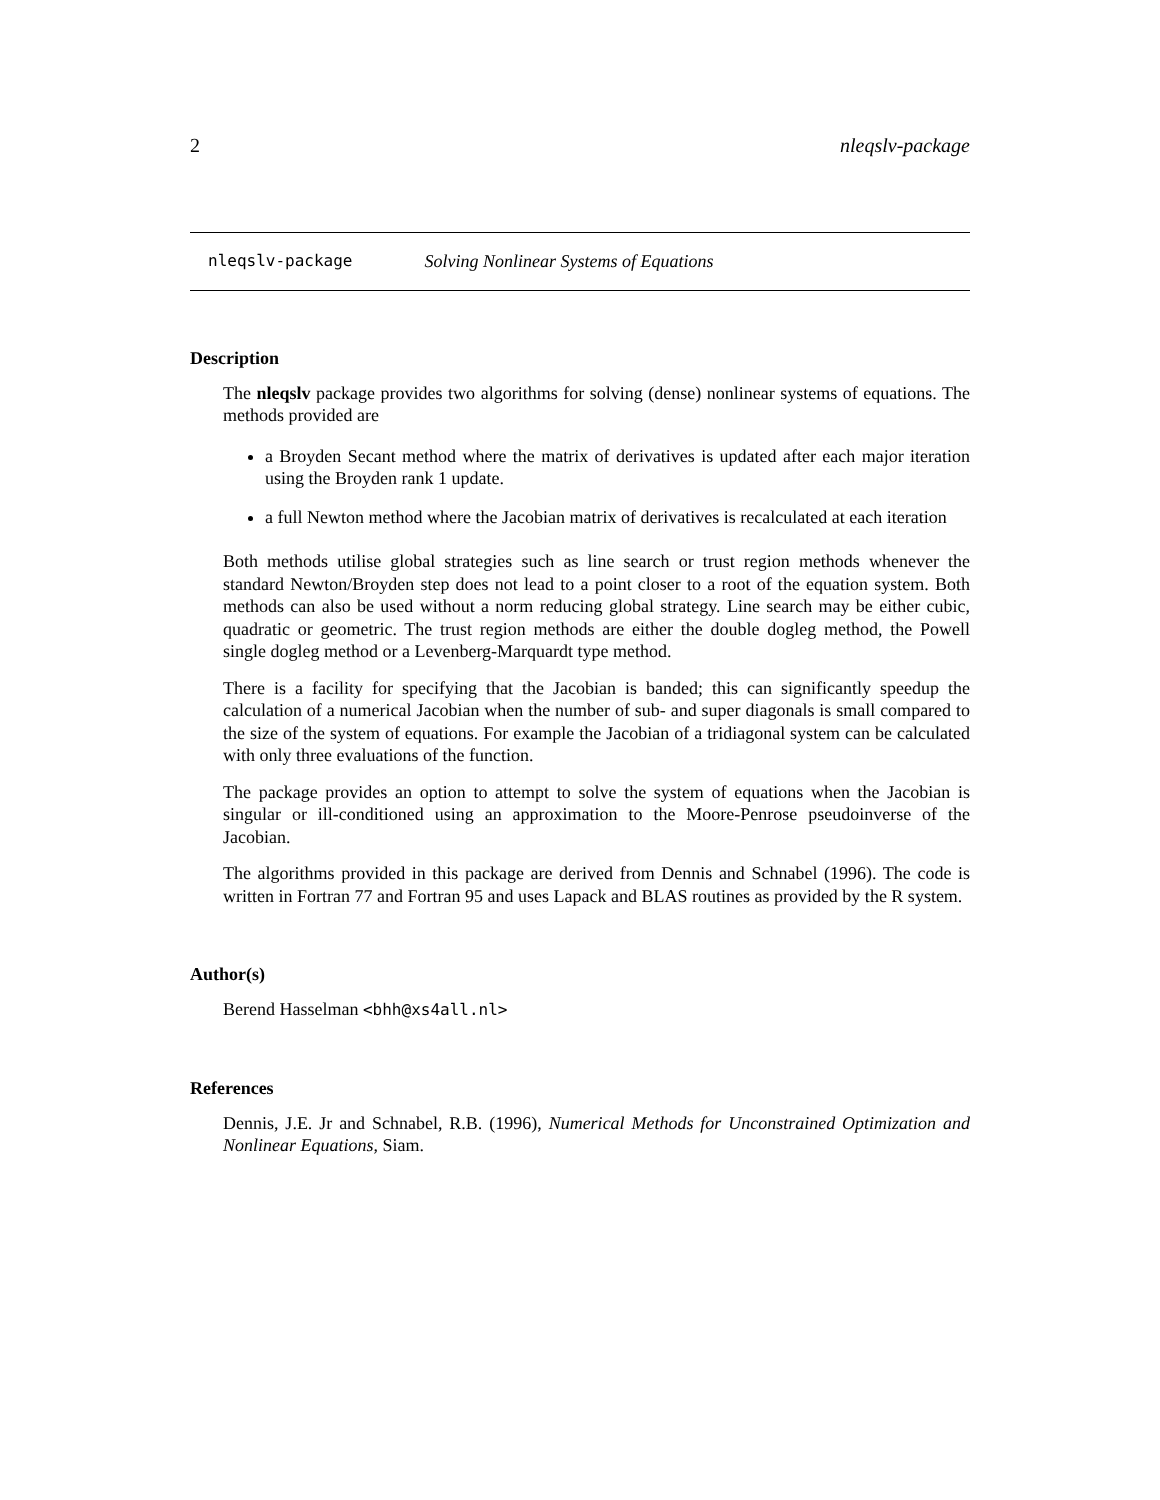2 nleqslv-package
nleqslv-package Solving Nonlinear Systems of Equations
Description
The nleqslv package provides two algorithms for solving (dense) nonlinear systems of equations. The methods provided are
a Broyden Secant method where the matrix of derivatives is updated after each major iteration using the Broyden rank 1 update.
a full Newton method where the Jacobian matrix of derivatives is recalculated at each iteration
Both methods utilise global strategies such as line search or trust region methods whenever the standard Newton/Broyden step does not lead to a point closer to a root of the equation system. Both methods can also be used without a norm reducing global strategy. Line search may be either cubic, quadratic or geometric. The trust region methods are either the double dogleg method, the Powell single dogleg method or a Levenberg-Marquardt type method.
There is a facility for specifying that the Jacobian is banded; this can significantly speedup the calculation of a numerical Jacobian when the number of sub- and super diagonals is small compared to the size of the system of equations. For example the Jacobian of a tridiagonal system can be calculated with only three evaluations of the function.
The package provides an option to attempt to solve the system of equations when the Jacobian is singular or ill-conditioned using an approximation to the Moore-Penrose pseudoinverse of the Jacobian.
The algorithms provided in this package are derived from Dennis and Schnabel (1996). The code is written in Fortran 77 and Fortran 95 and uses Lapack and BLAS routines as provided by the R system.
Author(s)
Berend Hasselman <bhh@xs4all.nl>
References
Dennis, J.E. Jr and Schnabel, R.B. (1996), Numerical Methods for Unconstrained Optimization and Nonlinear Equations, Siam.